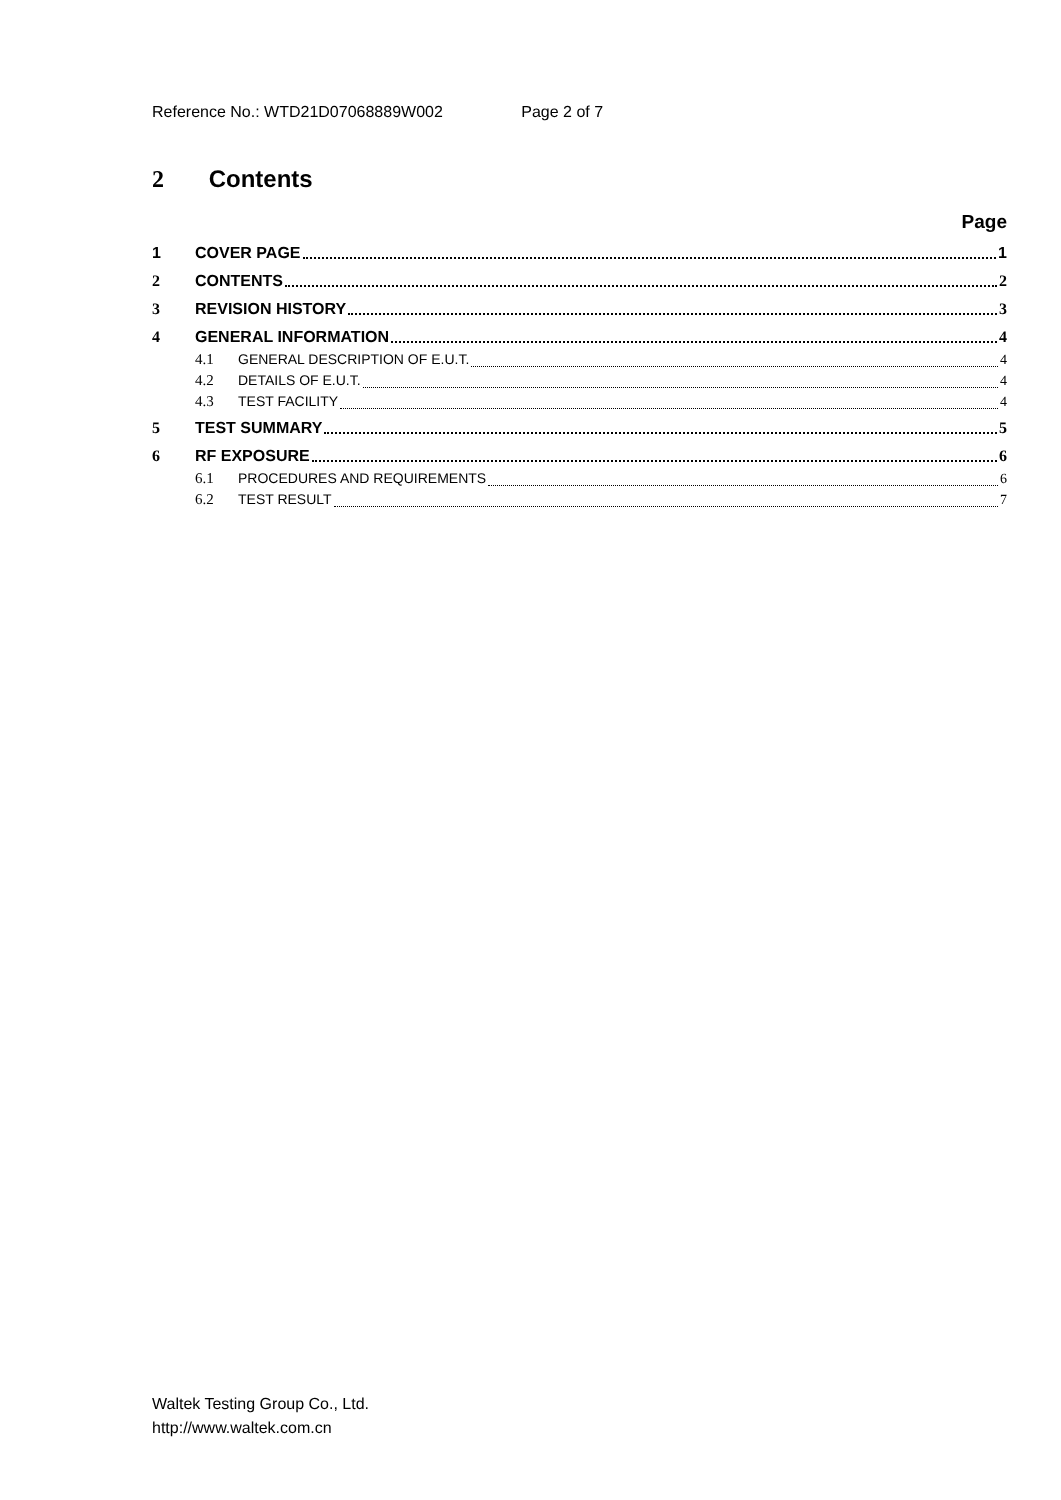Reference No.: WTD21D07068889W002 Page 2 of 7
2 Contents
Page
1 COVER PAGE 1
2 CONTENTS 2
3 REVISION HISTORY 3
4 GENERAL INFORMATION 4
4.1 GENERAL DESCRIPTION OF E.U.T. 4
4.2 DETAILS OF E.U.T. 4
4.3 TEST FACILITY 4
5 TEST SUMMARY 5
6 RF EXPOSURE 6
6.1 PROCEDURES AND REQUIREMENTS 6
6.2 TEST RESULT 7
Waltek Testing Group Co., Ltd.
http://www.waltek.com.cn